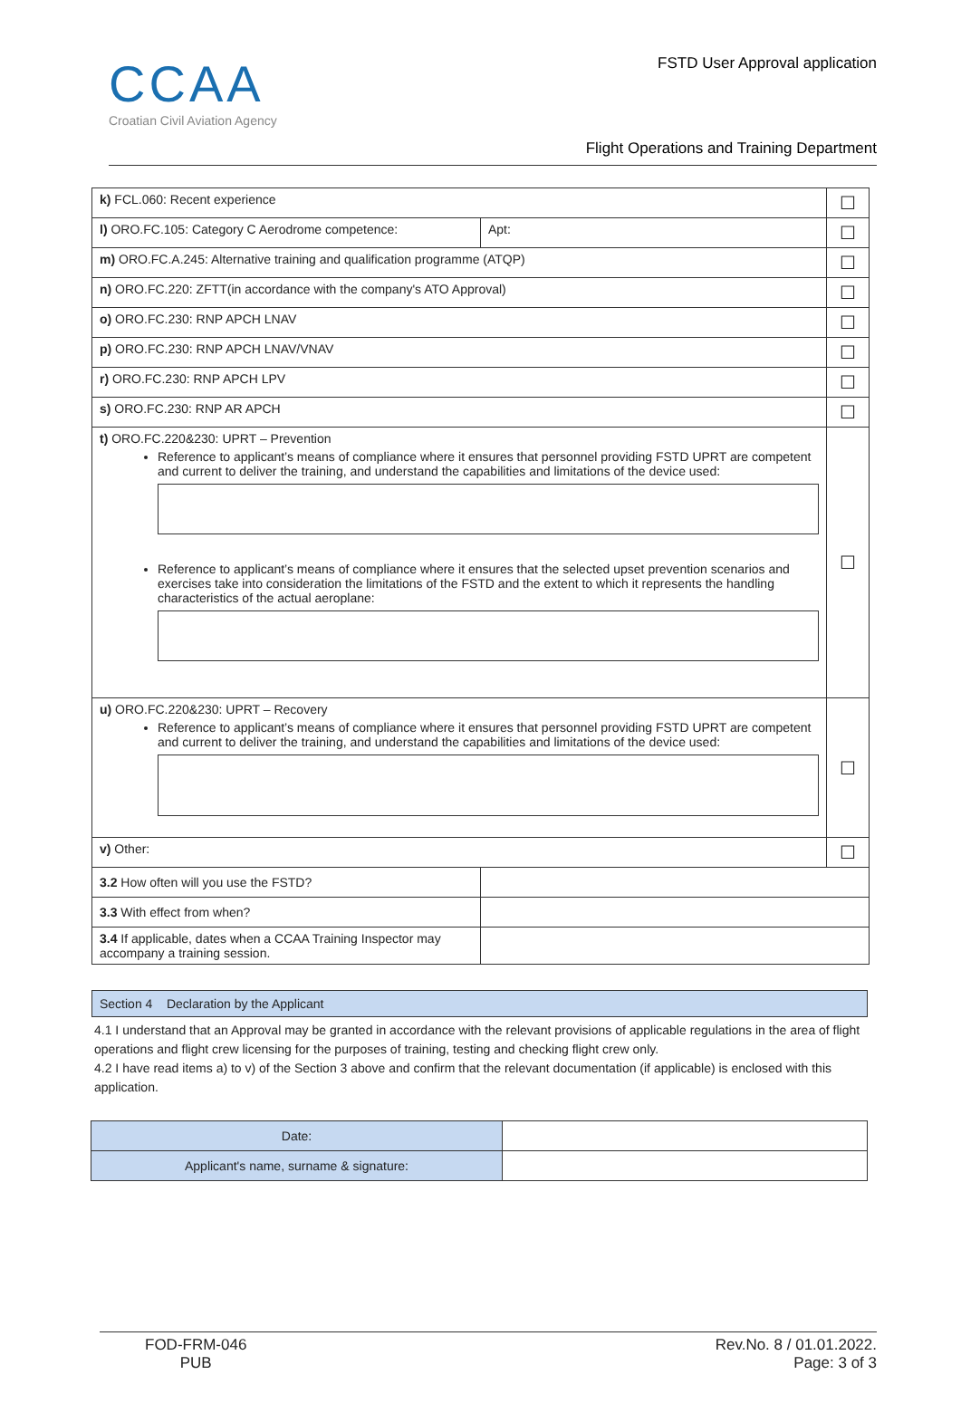CCAA
Croatian Civil Aviation Agency
FSTD User Approval application
Flight Operations and Training Department
| k) FCL.060: Recent experience | | ☐ |
| l) ORO.FC.105: Category C Aerodrome competence: | Apt: | ☐ |
| m) ORO.FC.A.245: Alternative training and qualification programme (ATQP) | | ☐ |
| n) ORO.FC.220: ZFTT(in accordance with the company's ATO Approval) | | ☐ |
| o) ORO.FC.230: RNP APCH LNAV | | ☐ |
| p) ORO.FC.230: RNP APCH LNAV/VNAV | | ☐ |
| r) ORO.FC.230: RNP APCH LPV | | ☐ |
| s) ORO.FC.230: RNP AR APCH | | ☐ |
| t) ORO.FC.220&230: UPRT – Prevention Reference to applicant’s means of compliance where it ensures that personnel providing FSTD UPRT are competent and current to deliver the training, and understand the capabilities and limitations of the device used: Reference to applicant’s means of compliance where it ensures that the selected upset prevention scenarios and exercises take into consideration the limitations of the FSTD and the extent to which it represents the handling characteristics of the actual aeroplane: | | ☐ |
| u) ORO.FC.220&230: UPRT – Recovery Reference to applicant’s means of compliance where it ensures that personnel providing FSTD UPRT are competent and current to deliver the training, and understand the capabilities and limitations of the device used: | | ☐ |
| v) Other: | | ☐ |
| 3.2 How often will you use the FSTD? | | |
| 3.3 With effect from when? | | |
| 3.4 If applicable, dates when a CCAA Training Inspector may accompany a training session. | | |
Section 4 Declaration by the Applicant
4.1 I understand that an Approval may be granted in accordance with the relevant provisions of applicable regulations in the area of flight operations and flight crew licensing for the purposes of training, testing and checking flight crew only.
4.2 I have read items a) to v) of the Section 3 above and confirm that the relevant documentation (if applicable) is enclosed with this application.
| Date: | |
| Applicant's name, surname & signature: | |
FOD-FRM-046
PUB
Rev.No. 8 / 01.01.2022.
Page: 3 of 3